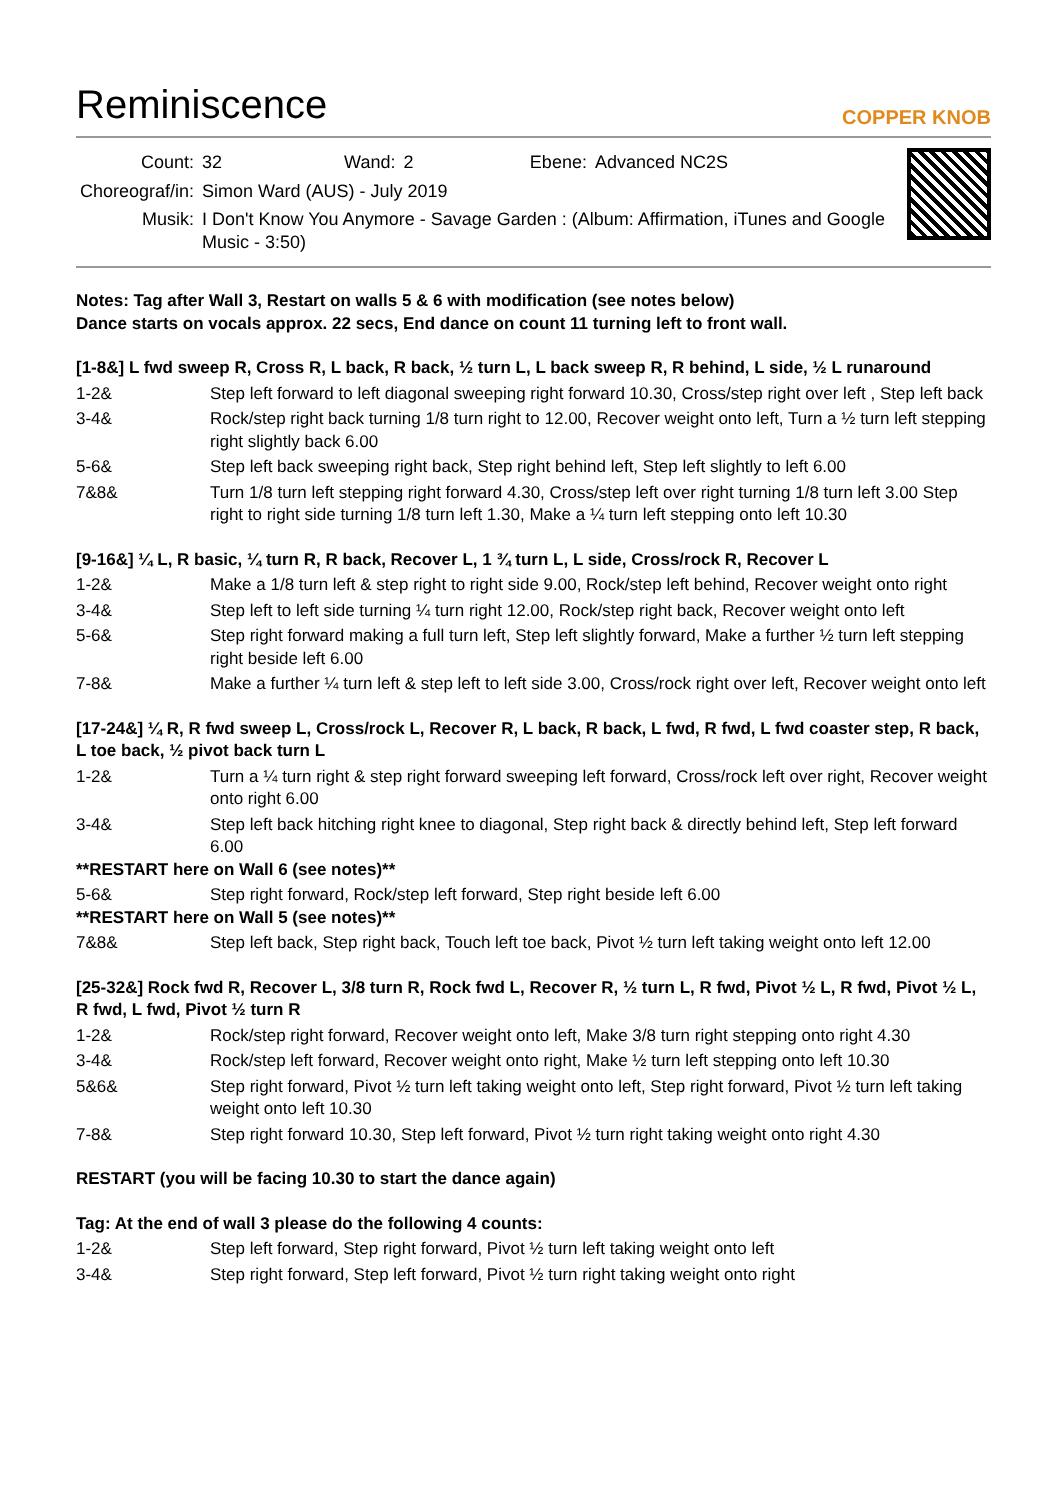Reminiscence
COPPER KNOB
| Count: | 32 | Wand: | 2 | Ebene: | Advanced NC2S |
| Choreograf/in: | Simon Ward (AUS) - July 2019 | | | | |
| Musik: | I Don't Know You Anymore - Savage Garden : (Album: Affirmation, iTunes and Google Music - 3:50) | | | | |
Notes: Tag after Wall 3, Restart on walls 5 & 6 with modification (see notes below)
Dance starts on vocals approx. 22 secs, End dance on count 11 turning left to front wall.
[1-8&] L fwd sweep R, Cross R, L back, R back, ½ turn L, L back sweep R, R behind, L side, ½ L runaround
1-2& Step left forward to left diagonal sweeping right forward 10.30, Cross/step right over left , Step left back
3-4& Rock/step right back turning 1/8 turn right to 12.00, Recover weight onto left, Turn a ½ turn left stepping right slightly back 6.00
5-6& Step left back sweeping right back, Step right behind left, Step left slightly to left 6.00
7&8& Turn 1/8 turn left stepping right forward 4.30, Cross/step left over right turning 1/8 turn left 3.00 Step right to right side turning 1/8 turn left 1.30, Make a ¼ turn left stepping onto left 10.30
[9-16&] ¼ L, R basic, ¼ turn R, R back, Recover L, 1 ¾ turn L, L side, Cross/rock R, Recover L
1-2& Make a 1/8 turn left & step right to right side 9.00, Rock/step left behind, Recover weight onto right
3-4& Step left to left side turning ¼ turn right 12.00, Rock/step right back, Recover weight onto left
5-6& Step right forward making a full turn left, Step left slightly forward, Make a further ½ turn left stepping right beside left 6.00
7-8& Make a further ¼ turn left & step left to left side 3.00, Cross/rock right over left, Recover weight onto left
[17-24&] ¼ R, R fwd sweep L, Cross/rock L, Recover R, L back, R back, L fwd, R fwd, L fwd coaster step, R back, L toe back, ½ pivot back turn L
1-2& Turn a ¼ turn right & step right forward sweeping left forward, Cross/rock left over right, Recover weight onto right 6.00
3-4& Step left back hitching right knee to diagonal, Step right back & directly behind left, Step left forward 6.00
**RESTART here on Wall 6 (see notes)**
5-6& Step right forward, Rock/step left forward, Step right beside left 6.00
**RESTART here on Wall 5 (see notes)**
7&8& Step left back, Step right back, Touch left toe back, Pivot ½ turn left taking weight onto left 12.00
[25-32&] Rock fwd R, Recover L, 3/8 turn R, Rock fwd L, Recover R, ½ turn L, R fwd, Pivot ½ L, R fwd, Pivot ½ L, R fwd, L fwd, Pivot ½ turn R
1-2& Rock/step right forward, Recover weight onto left, Make 3/8 turn right stepping onto right 4.30
3-4& Rock/step left forward, Recover weight onto right, Make ½ turn left stepping onto left 10.30
5&6& Step right forward, Pivot ½ turn left taking weight onto left, Step right forward, Pivot ½ turn left taking weight onto left 10.30
7-8& Step right forward 10.30, Step left forward, Pivot ½ turn right taking weight onto right 4.30
RESTART (you will be facing 10.30 to start the dance again)
Tag: At the end of wall 3 please do the following 4 counts:
1-2& Step left forward, Step right forward, Pivot ½ turn left taking weight onto left
3-4& Step right forward, Step left forward, Pivot ½ turn right taking weight onto right